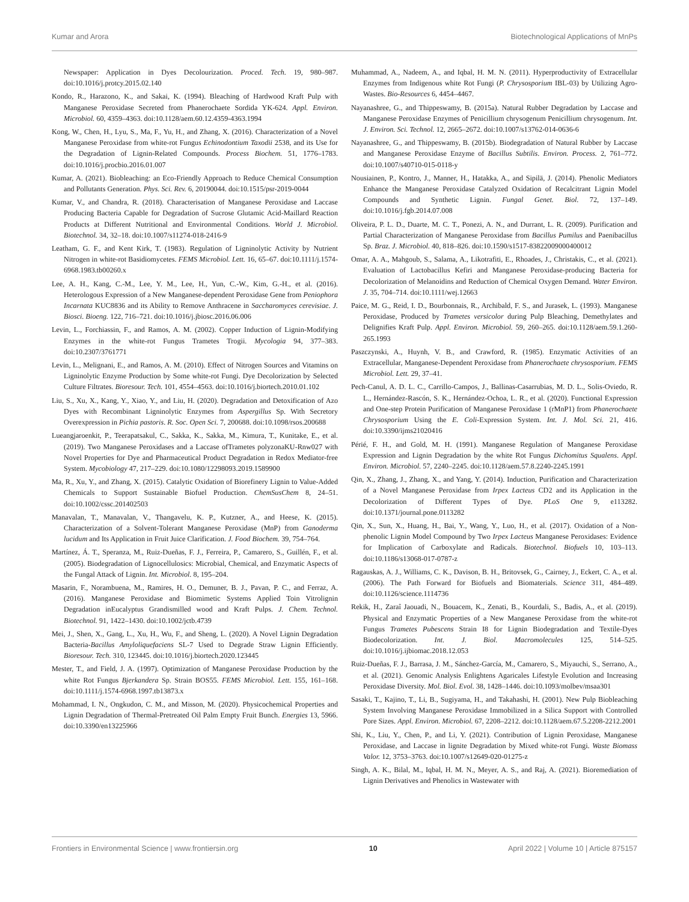Kumar and Arora Biotechnological Applications of MnPs
Newspaper: Application in Dyes Decolourization. Proced. Tech. 19, 980–987. doi:10.1016/j.protcy.2015.02.140
Kondo, R., Harazono, K., and Sakai, K. (1994). Bleaching of Hardwood Kraft Pulp with Manganese Peroxidase Secreted from Phanerochaete Sordida YK-624. Appl. Environ. Microbiol. 60, 4359–4363. doi:10.1128/aem.60.12.4359-4363.1994
Kong, W., Chen, H., Lyu, S., Ma, F., Yu, H., and Zhang, X. (2016). Characterization of a Novel Manganese Peroxidase from white-rot Fungus Echinodontium Taxodii 2538, and its Use for the Degradation of Lignin-Related Compounds. Process Biochem. 51, 1776–1783. doi:10.1016/j.procbio.2016.01.007
Kumar, A. (2021). Biobleaching: an Eco-Friendly Approach to Reduce Chemical Consumption and Pollutants Generation. Phys. Sci. Rev. 6, 20190044. doi:10.1515/psr-2019-0044
Kumar, V., and Chandra, R. (2018). Characterisation of Manganese Peroxidase and Laccase Producing Bacteria Capable for Degradation of Sucrose Glutamic Acid-Maillard Reaction Products at Different Nutritional and Environmental Conditions. World J. Microbiol. Biotechnol. 34, 32–18. doi:10.1007/s11274-018-2416-9
Leatham, G. F., and Kent Kirk, T. (1983). Regulation of Ligninolytic Activity by Nutrient Nitrogen in white-rot Basidiomycetes. FEMS Microbiol. Lett. 16, 65–67. doi:10.1111/j.1574-6968.1983.tb00260.x
Lee, A. H., Kang, C.-M., Lee, Y. M., Lee, H., Yun, C.-W., Kim, G.-H., et al. (2016). Heterologous Expression of a New Manganese-dependent Peroxidase Gene from Peniophora Incarnata KUC8836 and its Ability to Remove Anthracene in Saccharomyces cerevisiae. J. Biosci. Bioeng. 122, 716–721. doi:10.1016/j.jbiosc.2016.06.006
Levin, L., Forchiassin, F., and Ramos, A. M. (2002). Copper Induction of Lignin-Modifying Enzymes in the white-rot Fungus Trametes Trogii. Mycologia 94, 377–383. doi:10.2307/3761771
Levin, L., Melignani, E., and Ramos, A. M. (2010). Effect of Nitrogen Sources and Vitamins on Ligninolytic Enzyme Production by Some white-rot Fungi. Dye Decolorization by Selected Culture Filtrates. Bioresour. Tech. 101, 4554–4563. doi:10.1016/j.biortech.2010.01.102
Liu, S., Xu, X., Kang, Y., Xiao, Y., and Liu, H. (2020). Degradation and Detoxification of Azo Dyes with Recombinant Ligninolytic Enzymes from Aspergillus Sp. With Secretory Overexpression in Pichia pastoris. R. Soc. Open Sci. 7, 200688. doi:10.1098/rsos.200688
Lueangjaroenkit, P., Teerapatsakul, C., Sakka, K., Sakka, M., Kimura, T., Kunitake, E., et al. (2019). Two Manganese Peroxidases and a Laccase ofTrametes polyzonaKU-Rnw027 with Novel Properties for Dye and Pharmaceutical Product Degradation in Redox Mediator-free System. Mycobiology 47, 217–229. doi:10.1080/12298093.2019.1589900
Ma, R., Xu, Y., and Zhang, X. (2015). Catalytic Oxidation of Biorefinery Lignin to Value-Added Chemicals to Support Sustainable Biofuel Production. ChemSusChem 8, 24–51. doi:10.1002/cssc.201402503
Manavalan, T., Manavalan, V., Thangavelu, K. P., Kutzner, A., and Heese, K. (2015). Characterization of a Solvent-Tolerant Manganese Peroxidase (MnP) from Ganoderma lucidum and Its Application in Fruit Juice Clarification. J. Food Biochem. 39, 754–764.
Martínez, Á. T., Speranza, M., Ruiz-Dueñas, F. J., Ferreira, P., Camarero, S., Guillén, F., et al. (2005). Biodegradation of Lignocellulosics: Microbial, Chemical, and Enzymatic Aspects of the Fungal Attack of Lignin. Int. Microbiol. 8, 195–204.
Masarin, F., Norambuena, M., Ramires, H. O., Demuner, B. J., Pavan, P. C., and Ferraz, A. (2016). Manganese Peroxidase and Biomimetic Systems Applied Toin Vitrolignin Degradation inEucalyptus Grandismilled wood and Kraft Pulps. J. Chem. Technol. Biotechnol. 91, 1422–1430. doi:10.1002/jctb.4739
Mei, J., Shen, X., Gang, L., Xu, H., Wu, F., and Sheng, L. (2020). A Novel Lignin Degradation Bacteria-Bacillus Amyloliquefaciens SL-7 Used to Degrade Straw Lignin Efficiently. Bioresour. Tech. 310, 123445. doi:10.1016/j.biortech.2020.123445
Mester, T., and Field, J. A. (1997). Optimization of Manganese Peroxidase Production by the white Rot Fungus Bjerkandera Sp. Strain BOS55. FEMS Microbiol. Lett. 155, 161–168. doi:10.1111/j.1574-6968.1997.tb13873.x
Mohammad, I. N., Ongkudon, C. M., and Misson, M. (2020). Physicochemical Properties and Lignin Degradation of Thermal-Pretreated Oil Palm Empty Fruit Bunch. Energies 13, 5966. doi:10.3390/en13225966
Muhammad, A., Nadeem, A., and Iqbal, H. M. N. (2011). Hyperproductivity of Extracellular Enzymes from Indigenous white Rot Fungi (P. Chrysosporium IBL-03) by Utilizing Agro-Wastes. Bio-Resources 6, 4454–4467.
Nayanashree, G., and Thippeswamy, B. (2015a). Natural Rubber Degradation by Laccase and Manganese Peroxidase Enzymes of Penicillium chrysogenum Penicillium chrysogenum. Int. J. Environ. Sci. Technol. 12, 2665–2672. doi:10.1007/s13762-014-0636-6
Nayanashree, G., and Thippeswamy, B. (2015b). Biodegradation of Natural Rubber by Laccase and Manganese Peroxidase Enzyme of Bacillus Subtilis. Environ. Process. 2, 761–772. doi:10.1007/s40710-015-0118-y
Nousiainen, P., Kontro, J., Manner, H., Hatakka, A., and Sipilä, J. (2014). Phenolic Mediators Enhance the Manganese Peroxidase Catalyzed Oxidation of Recalcitrant Lignin Model Compounds and Synthetic Lignin. Fungal Genet. Biol. 72, 137–149. doi:10.1016/j.fgb.2014.07.008
Oliveira, P. L. D., Duarte, M. C. T., Ponezi, A. N., and Durrant, L. R. (2009). Purification and Partial Characterization of Manganese Peroxidase from Bacillus Pumilus and Paenibacillus Sp. Braz. J. Microbiol. 40, 818–826. doi:10.1590/s1517-83822009000400012
Omar, A. A., Mahgoub, S., Salama, A., Likotrafiti, E., Rhoades, J., Christakis, C., et al. (2021). Evaluation of Lactobacillus Kefiri and Manganese Peroxidase-producing Bacteria for Decolorization of Melanoidins and Reduction of Chemical Oxygen Demand. Water Environ. J. 35, 704–714. doi:10.1111/wej.12663
Paice, M. G., Reid, I. D., Bourbonnais, R., Archibald, F. S., and Jurasek, L. (1993). Manganese Peroxidase, Produced by Trametes versicolor during Pulp Bleaching, Demethylates and Delignifies Kraft Pulp. Appl. Environ. Microbiol. 59, 260–265. doi:10.1128/aem.59.1.260-265.1993
Paszczynski, A., Huynh, V. B., and Crawford, R. (1985). Enzymatic Activities of an Extracellular, Manganese-Dependent Peroxidase from Phanerochaete chrysosporium. FEMS Microbiol. Lett. 29, 37–41.
Pech-Canul, A. D. L. C., Carrillo-Campos, J., Ballinas-Casarrubias, M. D. L., Solis-Oviedo, R. L., Hernández-Rascón, S. K., Hernández-Ochoa, L. R., et al. (2020). Functional Expression and One-step Protein Purification of Manganese Peroxidase 1 (rMnP1) from Phanerochaete Chrysosporium Using the E. Coli-Expression System. Int. J. Mol. Sci. 21, 416. doi:10.3390/ijms21020416
Périé, F. H., and Gold, M. H. (1991). Manganese Regulation of Manganese Peroxidase Expression and Lignin Degradation by the white Rot Fungus Dichomitus Squalens. Appl. Environ. Microbiol. 57, 2240–2245. doi:10.1128/aem.57.8.2240-2245.1991
Qin, X., Zhang, J., Zhang, X., and Yang, Y. (2014). Induction, Purification and Characterization of a Novel Manganese Peroxidase from Irpex Lacteus CD2 and its Application in the Decolorization of Different Types of Dye. PLoS One 9, e113282. doi:10.1371/journal.pone.0113282
Qin, X., Sun, X., Huang, H., Bai, Y., Wang, Y., Luo, H., et al. (2017). Oxidation of a Non-phenolic Lignin Model Compound by Two Irpex Lacteus Manganese Peroxidases: Evidence for Implication of Carboxylate and Radicals. Biotechnol. Biofuels 10, 103–113. doi:10.1186/s13068-017-0787-z
Ragauskas, A. J., Williams, C. K., Davison, B. H., Britovsek, G., Cairney, J., Eckert, C. A., et al. (2006). The Path Forward for Biofuels and Biomaterials. Science 311, 484–489. doi:10.1126/science.1114736
Rekik, H., Zaraî Jaouadi, N., Bouacem, K., Zenati, B., Kourdali, S., Badis, A., et al. (2019). Physical and Enzymatic Properties of a New Manganese Peroxidase from the white-rot Fungus Trametes Pubescens Strain I8 for Lignin Biodegradation and Textile-Dyes Biodecolorization. Int. J. Biol. Macromolecules 125, 514–525. doi:10.1016/j.ijbiomac.2018.12.053
Ruiz-Dueñas, F. J., Barrasa, J. M., Sánchez-García, M., Camarero, S., Miyauchi, S., Serrano, A., et al. (2021). Genomic Analysis Enlightens Agaricales Lifestyle Evolution and Increasing Peroxidase Diversity. Mol. Biol. Evol. 38, 1428–1446. doi:10.1093/molbev/msaa301
Sasaki, T., Kajino, T., Li, B., Sugiyama, H., and Takahashi, H. (2001). New Pulp Biobleaching System Involving Manganese Peroxidase Immobilized in a Silica Support with Controlled Pore Sizes. Appl. Environ. Microbiol. 67, 2208–2212. doi:10.1128/aem.67.5.2208-2212.2001
Shi, K., Liu, Y., Chen, P., and Li, Y. (2021). Contribution of Lignin Peroxidase, Manganese Peroxidase, and Laccase in lignite Degradation by Mixed white-rot Fungi. Waste Biomass Valor. 12, 3753–3763. doi:10.1007/s12649-020-01275-z
Singh, A. K., Bilal, M., Iqbal, H. M. N., Meyer, A. S., and Raj, A. (2021). Bioremediation of Lignin Derivatives and Phenolics in Wastewater with
Frontiers in Environmental Science | www.frontiersin.org 10 April 2022 | Volume 10 | Article 875157